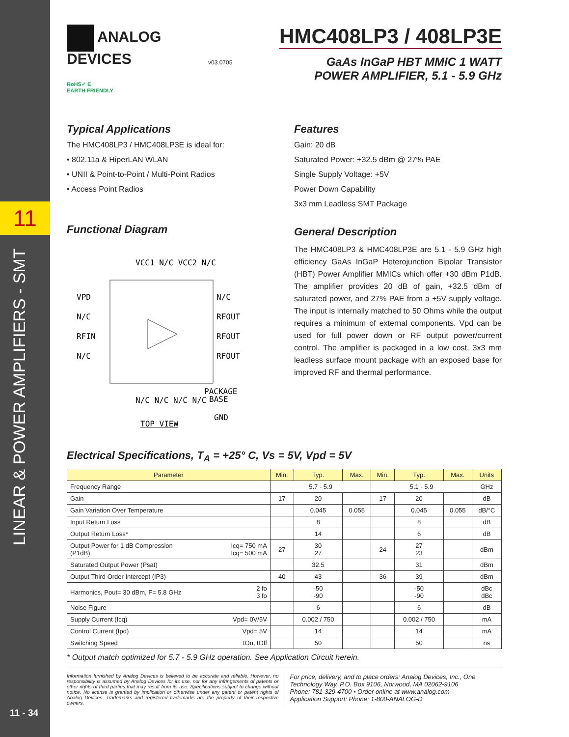11
LINEAR & POWER AMPLIFIERS - SMT
11 - 34
ANALOG
DEVICES
RoHS✓ E
EARTH FRIENDLY
v03.0705
HMC408LP3 / 408LP3E
GaAs InGaP HBT MMIC 1 WATT
POWER AMPLIFIER, 5.1 - 5.9 GHz
Typical Applications
The HMC408LP3 / HMC408LP3E is ideal for:
• 802.11a & HiperLAN WLAN
• UNII & Point-to-Point / Multi-Point Radios
• Access Point Radios
Functional Diagram
VPD
N/C
RFIN
N/C
N/C
RFOUT
RFOUT
RFOUT
VCC1 N/C VCC2 N/C
N/C N/C N/C N/C
PACKAGE
BASE
GND
TOP VIEW
Features
Gain: 20 dB
Saturated Power: +32.5 dBm @ 27% PAE
Single Supply Voltage: +5V
Power Down Capability
3x3 mm Leadless SMT Package
General Description
The HMC408LP3 & HMC408LP3E are 5.1 - 5.9 GHz high efficiency GaAs InGaP Heterojunction Bipolar Transistor (HBT) Power Amplifier MMICs which offer +30 dBm P1dB. The amplifier provides 20 dB of gain, +32.5 dBm of saturated power, and 27% PAE from a +5V supply voltage. The input is internally matched to 50 Ohms while the output requires a minimum of external components. Vpd can be used for full power down or RF output power/current control. The amplifier is packaged in a low cost, 3x3 mm leadless surface mount package with an exposed base for improved RF and thermal performance.
Electrical Specifications, T<sub>A</sub> = +25° C, Vs = 5V, Vpd = 5V
| Parameter | | Min. | Typ. | Max. | Min. | Typ. | Max. | Units |
| --- | --- | --- | --- | --- | --- | --- | --- | --- |
| Frequency Range | | 5.7 - 5.9 | | | 5.1 - 5.9 | | | GHz |
| Gain | | 17 | 20 | | 17 | 20 | | dB |
| Gain Variation Over Temperature | | | 0.045 | 0.055 | | 0.045 | 0.055 | dB/°C |
| Input Return Loss | | | 8 | | | 8 | | dB |
| Output Return Loss* | | | 14 | | | 6 | | dB |
| Output Power for 1 dB Compression (P1dB) | Icq= 750 mA Icq= 500 mA | 27 | 30 27 | | 24 | 27 23 | | dBm |
| Saturated Output Power (Psat) | | | 32.5 | | | 31 | | dBm |
| Output Third Order Intercept (IP3) | | 40 | 43 | | 36 | 39 | | dBm |
| Harmonics, Pout= 30 dBm, F= 5.8 GHz | 2 fo 3 fo | | -50 -90 | | | -50 -90 | | dBc dBc |
| Noise Figure | | | 6 | | | 6 | | dB |
| Supply Current (Icq) | Vpd= 0V/5V | | 0.002 / 750 | | | 0.002 / 750 | | mA |
| Control Current (Ipd) | Vpd= 5V | | 14 | | | 14 | | mA |
| Switching Speed | tOn, tOff | | 50 | | | 50 | | ns |
* Output match optimized for 5.7 - 5.9 GHz operation. See Application Circuit herein.
Information furnished by Analog Devices is believed to be accurate and reliable. However, no responsibility is assumed by Analog Devices for its use, nor for any infringements of patents or other rights of third parties that may result from its use. Specifications subject to change without notice. No license is granted by implication or otherwise under any patent or patent rights of Analog Devices. Trademarks and registered trademarks are the property of their respective owners.
For price, delivery, and to place orders: Analog Devices, Inc., One Technology Way, P.O. Box 9106, Norwood, MA 02062-9106
Phone: 781-329-4700 • Order online at www.analog.com
Application Support: Phone: 1-800-ANALOG-D